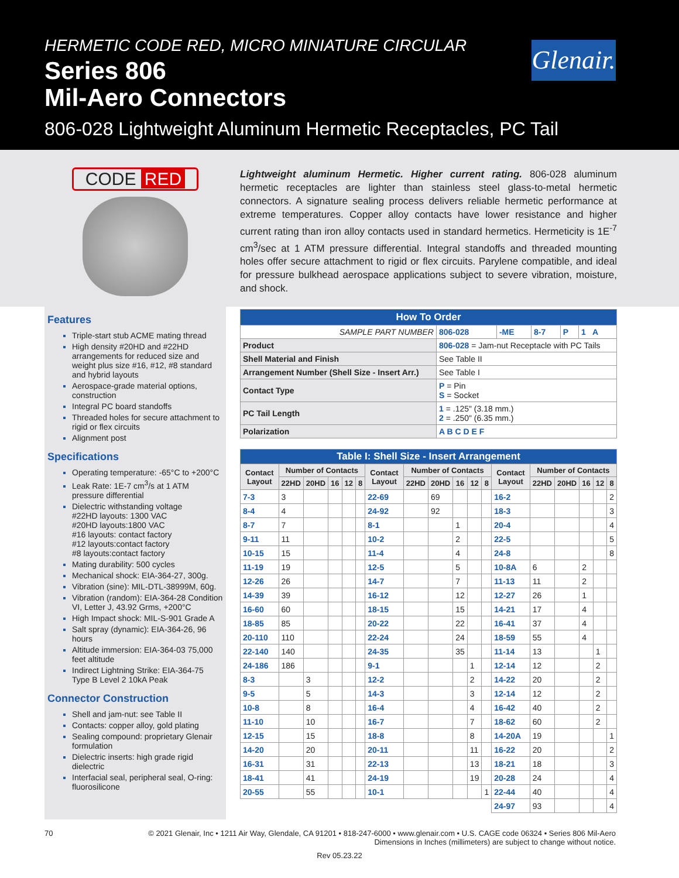HERMETIC CODE RED, MICRO MINIATURE CIRCULAR
Series 806
Mil-Aero Connectors
806-028 Lightweight Aluminum Hermetic Receptacles, PC Tail
Glenair.
CODE RED
Features
Triple-start stub ACME mating thread
High density #20HD and #22HD arrangements for reduced size and weight plus size #16, #12, #8 standard and hybrid layouts
Aerospace-grade material options, construction
Integral PC board standoffs
Threaded holes for secure attachment to rigid or flex circuits
Alignment post
Specifications
Operating temperature: -65°C to +200°C
Leak Rate: 1E-7 cm<sup>3</sup>/s at 1 ATM pressure differential
Dielectric withstanding voltage
#22HD layouts: 1300 VAC
#20HD layouts:1800 VAC
#16 layouts: contact factory
#12 layouts:contact factory
#8 layouts:contact factory
Mating durability: 500 cycles
Mechanical shock: EIA-364-27, 300g.
Vibration (sine): MIL-DTL-38999M, 60g.
Vibration (random): EIA-364-28 Condition VI, Letter J, 43.92 Grms, +200°C
High Impact shock: MIL-S-901 Grade A
Salt spray (dynamic): EIA-364-26, 96 hours
Altitude immersion: EIA-364-03 75,000 feet altitude
Indirect Lightning Strike: EIA-364-75 Type B Level 2 10kA Peak
Connector Construction
Shell and jam-nut: see Table II
Contacts: copper alloy, gold plating
Sealing compound: proprietary Glenair formulation
Dielectric inserts: high grade rigid dielectric
Interfacial seal, peripheral seal, O-ring: fluorosilicone
Lightweight aluminum Hermetic. Higher current rating. 806-028 aluminum hermetic receptacles are lighter than stainless steel glass-to-metal hermetic connectors. A signature sealing process delivers reliable hermetic performance at extreme temperatures. Copper alloy contacts have lower resistance and higher current rating than iron alloy contacts used in standard hermetics. Hermeticity is 1E<sup>-7</sup> cm<sup>3</sup>/sec at 1 ATM pressure differential. Integral standoffs and threaded mounting holes offer secure attachment to rigid or flex circuits. Parylene compatible, and ideal for pressure bulkhead aerospace applications subject to severe vibration, moisture, and shock.
| How To Order | | | | | | |
| SAMPLE PART NUMBER | | 806-028 | -ME | 8-7 | P | 1 A |
| Product | 806-028 = Jam-nut Receptacle with PC Tails | | | | | |
| Shell Material and Finish | See Table II | | | | | |
| Arrangement Number (Shell Size - Insert Arr.) | See Table I | | | | | |
| Contact Type | P = Pin S = Socket | | | | | |
| PC Tail Length | 1 = .125" (3.18 mm.) 2 = .250" (6.35 mm.) | | | | | |
| Polarization | A B C D E F | | | | | |
| Table I: Shell Size - Insert Arrangement | | | | | | | | | | | | | | | | | |
| Contact Layout | Number of Contacts | | | | | Contact Layout | Number of Contacts | | | | | Contact Layout | Number of Contacts | | | | |
| | 22HD | 20HD | 16 | 12 | 8 | | 22HD | 20HD | 16 | 12 | 8 | | 22HD | 20HD | 16 | 12 | 8 |
| 7-3 | 3 | | | | | 22-69 | | 69 | | | | 16-2 | | | | | 2 |
| 8-4 | 4 | | | | | 24-92 | | 92 | | | | 18-3 | | | | | 3 |
| 8-7 | 7 | | | | | 8-1 | | | 1 | | | 20-4 | | | | | 4 |
| 9-11 | 11 | | | | | 10-2 | | | 2 | | | 22-5 | | | | | 5 |
| 10-15 | 15 | | | | | 11-4 | | | 4 | | | 24-8 | | | | | 8 |
| 11-19 | 19 | | | | | 12-5 | | | 5 | | | 10-8A | 6 | | 2 | | |
| 12-26 | 26 | | | | | 14-7 | | | 7 | | | 11-13 | 11 | | 2 | | |
| 14-39 | 39 | | | | | 16-12 | | | 12 | | | 12-27 | 26 | | 1 | | |
| 16-60 | 60 | | | | | 18-15 | | | 15 | | | 14-21 | 17 | | 4 | | |
| 18-85 | 85 | | | | | 20-22 | | | 22 | | | 16-41 | 37 | | 4 | | |
| 20-110 | 110 | | | | | 22-24 | | | 24 | | | 18-59 | 55 | | 4 | | |
| 22-140 | 140 | | | | | 24-35 | | | 35 | | | 11-14 | 13 | | | 1 | |
| 24-186 | 186 | | | | | 9-1 | | | | 1 | | 12-14 | 12 | | | 2 | |
| 8-3 | | 3 | | | | 12-2 | | | | 2 | | 14-22 | 20 | | | 2 | |
| 9-5 | | 5 | | | | 14-3 | | | | 3 | | 12-14 | 12 | | | 2 | |
| 10-8 | | 8 | | | | 16-4 | | | | 4 | | 16-42 | 40 | | | 2 | |
| 11-10 | | 10 | | | | 16-7 | | | | 7 | | 18-62 | 60 | | | 2 | |
| 12-15 | | 15 | | | | 18-8 | | | | 8 | | 14-20A | 19 | | | | 1 |
| 14-20 | | 20 | | | | 20-11 | | | | 11 | | 16-22 | 20 | | | | 2 |
| 16-31 | | 31 | | | | 22-13 | | | | 13 | | 18-21 | 18 | | | | 3 |
| 18-41 | | 41 | | | | 24-19 | | | | 19 | | 20-28 | 24 | | | | 4 |
| 20-55 | | 55 | | | | 10-1 | | | | | 1 | 22-44 | 40 | | | | 4 |
| | | | | | | | | | | | | 24-97 | 93 | | | | 4 |
70 © 2021 Glenair, Inc • 1211 Air Way, Glendale, CA 91201 • 818-247-6000 • www.glenair.com • U.S. CAGE code 06324 • Series 806 Mil-Aero
Dimensions in Inches (millimeters) are subject to change without notice.
Rev 05.23.22